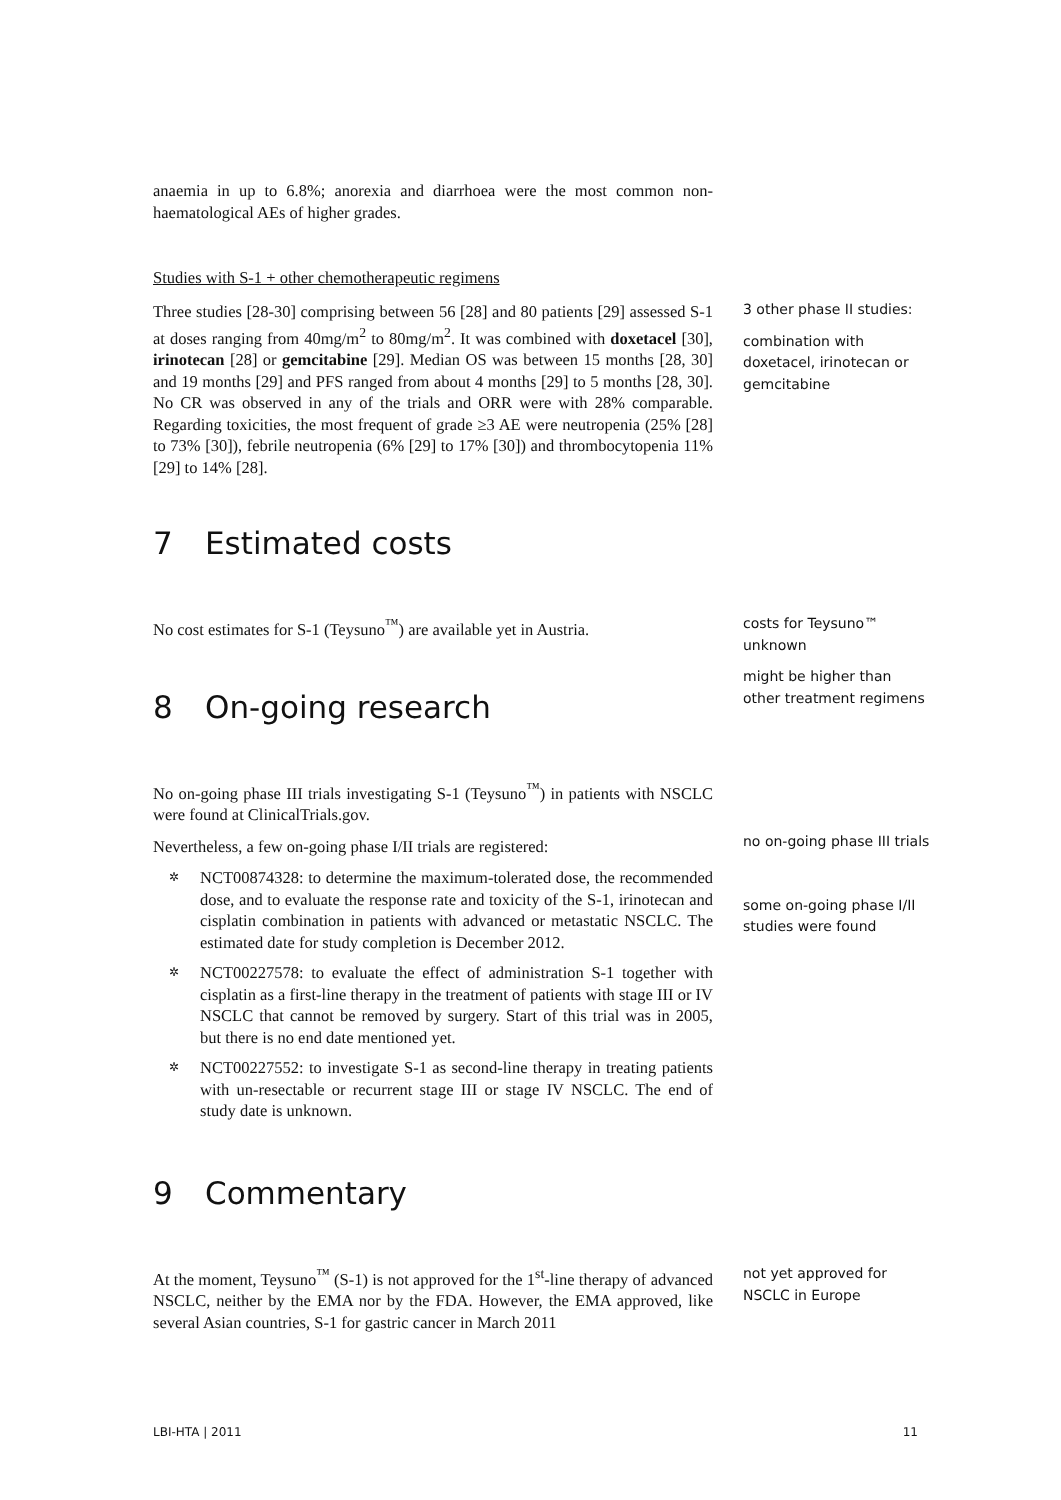anaemia in up to 6.8%; anorexia and diarrhoea were the most common non-haematological AEs of higher grades.
Studies with S-1 + other chemotherapeutic regimens
Three studies [28-30] comprising between 56 [28] and 80 patients [29] assessed S-1 at doses ranging from 40mg/m<sup>2</sup> to 80mg/m<sup>2</sup>. It was combined with doxetacel [30], irinotecan [28] or gemcitabine [29]. Median OS was between 15 months [28, 30] and 19 months [29] and PFS ranged from about 4 months [29] to 5 months [28, 30]. No CR was observed in any of the trials and ORR were with 28% comparable. Regarding toxicities, the most frequent of grade ≥3 AE were neutropenia (25% [28] to 73% [30]), febrile neutropenia (6% [29] to 17% [30]) and thrombocytopenia 11% [29] to 14% [28].
3 other phase II studies:
combination with doxetacel, irinotecan or gemcitabine
7 Estimated costs
No cost estimates for S-1 (Teysuno<sup>™</sup>) are available yet in Austria.
costs for Teysuno™ unknown
might be higher than other treatment regimens
8 On-going research
No on-going phase III trials investigating S-1 (Teysuno<sup>™</sup>) in patients with NSCLC were found at ClinicalTrials.gov.
Nevertheless, a few on-going phase I/II trials are registered:
✲ NCT00874328: to determine the maximum-tolerated dose, the recommended dose, and to evaluate the response rate and toxicity of the S-1, irinotecan and cisplatin combination in patients with advanced or metastatic NSCLC. The estimated date for study completion is December 2012.
✲ NCT00227578: to evaluate the effect of administration S-1 together with cisplatin as a first-line therapy in the treatment of patients with stage III or IV NSCLC that cannot be removed by surgery. Start of this trial was in 2005, but there is no end date mentioned yet.
✲ NCT00227552: to investigate S-1 as second-line therapy in treating patients with un-resectable or recurrent stage III or stage IV NSCLC. The end of study date is unknown.
no on-going phase III trials
some on-going phase I/II studies were found
9 Commentary
At the moment, Teysuno<sup>™</sup> (S-1) is not approved for the 1<sup>st</sup>-line therapy of advanced NSCLC, neither by the EMA nor by the FDA. However, the EMA approved, like several Asian countries, S-1 for gastric cancer in March 2011
not yet approved for NSCLC in Europe
LBI-HTA | 2011 11